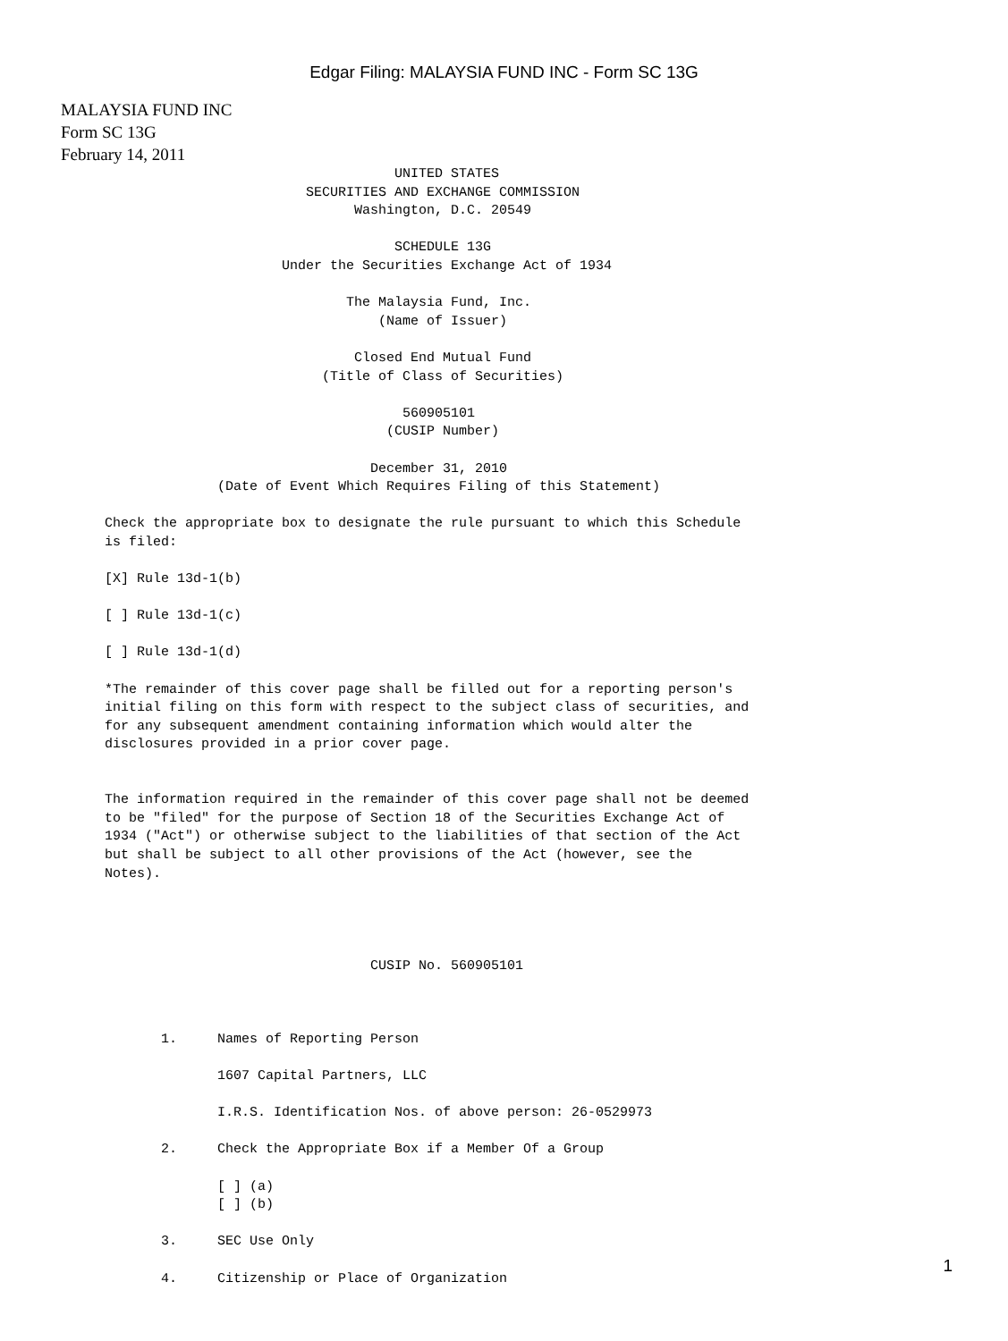Edgar Filing: MALAYSIA FUND INC - Form SC 13G
MALAYSIA FUND INC
Form SC 13G
February 14, 2011
                                                 UNITED STATES
                                      SECURITIES AND EXCHANGE COMMISSION
                                            Washington, D.C. 20549

                                                 SCHEDULE 13G
                                   Under the Securities Exchange Act of 1934

                                           The Malaysia Fund, Inc.
                                               (Name of Issuer)

                                            Closed End Mutual Fund
                                        (Title of Class of Securities)

                                                  560905101
                                                (CUSIP Number)

                                              December 31, 2010
                           (Date of Event Which Requires Filing of this Statement)

             Check the appropriate box to designate the rule pursuant to which this Schedule
             is filed:

             [X] Rule 13d-1(b)

             [ ] Rule 13d-1(c)

             [ ] Rule 13d-1(d)

             *The remainder of this cover page shall be filled out for a reporting person's
             initial filing on this form with respect to the subject class of securities, and
             for any subsequent amendment containing information which would alter the
             disclosures provided in a prior cover page.


             The information required in the remainder of this cover page shall not be deemed
             to be "filed" for the purpose of Section 18 of the Securities Exchange Act of
             1934 ("Act") or otherwise subject to the liabilities of that section of the Act
             but shall be subject to all other provisions of the Act (however, see the
             Notes).




                                              CUSIP No. 560905101



                    1.     Names of Reporting Person

                           1607 Capital Partners, LLC

                           I.R.S. Identification Nos. of above person: 26-0529973

                    2.     Check the Appropriate Box if a Member Of a Group

                           [ ] (a)
                           [ ] (b)

                    3.     SEC Use Only

                    4.     Citizenship or Place of Organization
1